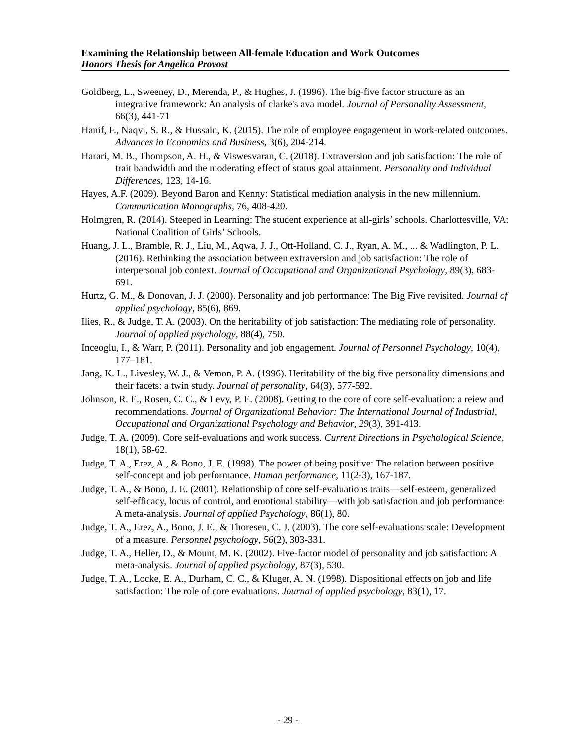Examining the Relationship between All-female Education and Work Outcomes
Honors Thesis for Angelica Provost
Goldberg, L., Sweeney, D., Merenda, P., & Hughes, J. (1996). The big-five factor structure as an integrative framework: An analysis of clarke's ava model. Journal of Personality Assessment, 66(3), 441-71
Hanif, F., Naqvi, S. R., & Hussain, K. (2015). The role of employee engagement in work-related outcomes. Advances in Economics and Business, 3(6), 204-214.
Harari, M. B., Thompson, A. H., & Viswesvaran, C. (2018). Extraversion and job satisfaction: The role of trait bandwidth and the moderating effect of status goal attainment. Personality and Individual Differences, 123, 14-16.
Hayes, A.F. (2009). Beyond Baron and Kenny: Statistical mediation analysis in the new millennium. Communication Monographs, 76, 408-420.
Holmgren, R. (2014). Steeped in Learning: The student experience at all-girls’ schools. Charlottesville, VA: National Coalition of Girls’ Schools.
Huang, J. L., Bramble, R. J., Liu, M., Aqwa, J. J., Ott-Holland, C. J., Ryan, A. M., ... & Wadlington, P. L. (2016). Rethinking the association between extraversion and job satisfaction: The role of interpersonal job context. Journal of Occupational and Organizational Psychology, 89(3), 683-691.
Hurtz, G. M., & Donovan, J. J. (2000). Personality and job performance: The Big Five revisited. Journal of applied psychology, 85(6), 869.
Ilies, R., & Judge, T. A. (2003). On the heritability of job satisfaction: The mediating role of personality. Journal of applied psychology, 88(4), 750.
Inceoglu, I., & Warr, P. (2011). Personality and job engagement. Journal of Personnel Psychology, 10(4), 177–181.
Jang, K. L., Livesley, W. J., & Vemon, P. A. (1996). Heritability of the big five personality dimensions and their facets: a twin study. Journal of personality, 64(3), 577-592.
Johnson, R. E., Rosen, C. C., & Levy, P. E. (2008). Getting to the core of core self-evaluation: a reiew and recommendations. Journal of Organizational Behavior: The International Journal of Industrial, Occupational and Organizational Psychology and Behavior, 29(3), 391-413.
Judge, T. A. (2009). Core self-evaluations and work success. Current Directions in Psychological Science, 18(1), 58-62.
Judge, T. A., Erez, A., & Bono, J. E. (1998). The power of being positive: The relation between positive self-concept and job performance. Human performance, 11(2-3), 167-187.
Judge, T. A., & Bono, J. E. (2001). Relationship of core self-evaluations traits—self-esteem, generalized self-efficacy, locus of control, and emotional stability—with job satisfaction and job performance: A meta-analysis. Journal of applied Psychology, 86(1), 80.
Judge, T. A., Erez, A., Bono, J. E., & Thoresen, C. J. (2003). The core self-evaluations scale: Development of a measure. Personnel psychology, 56(2), 303-331.
Judge, T. A., Heller, D., & Mount, M. K. (2002). Five-factor model of personality and job satisfaction: A meta-analysis. Journal of applied psychology, 87(3), 530.
Judge, T. A., Locke, E. A., Durham, C. C., & Kluger, A. N. (1998). Dispositional effects on job and life satisfaction: The role of core evaluations. Journal of applied psychology, 83(1), 17.
- 29 -